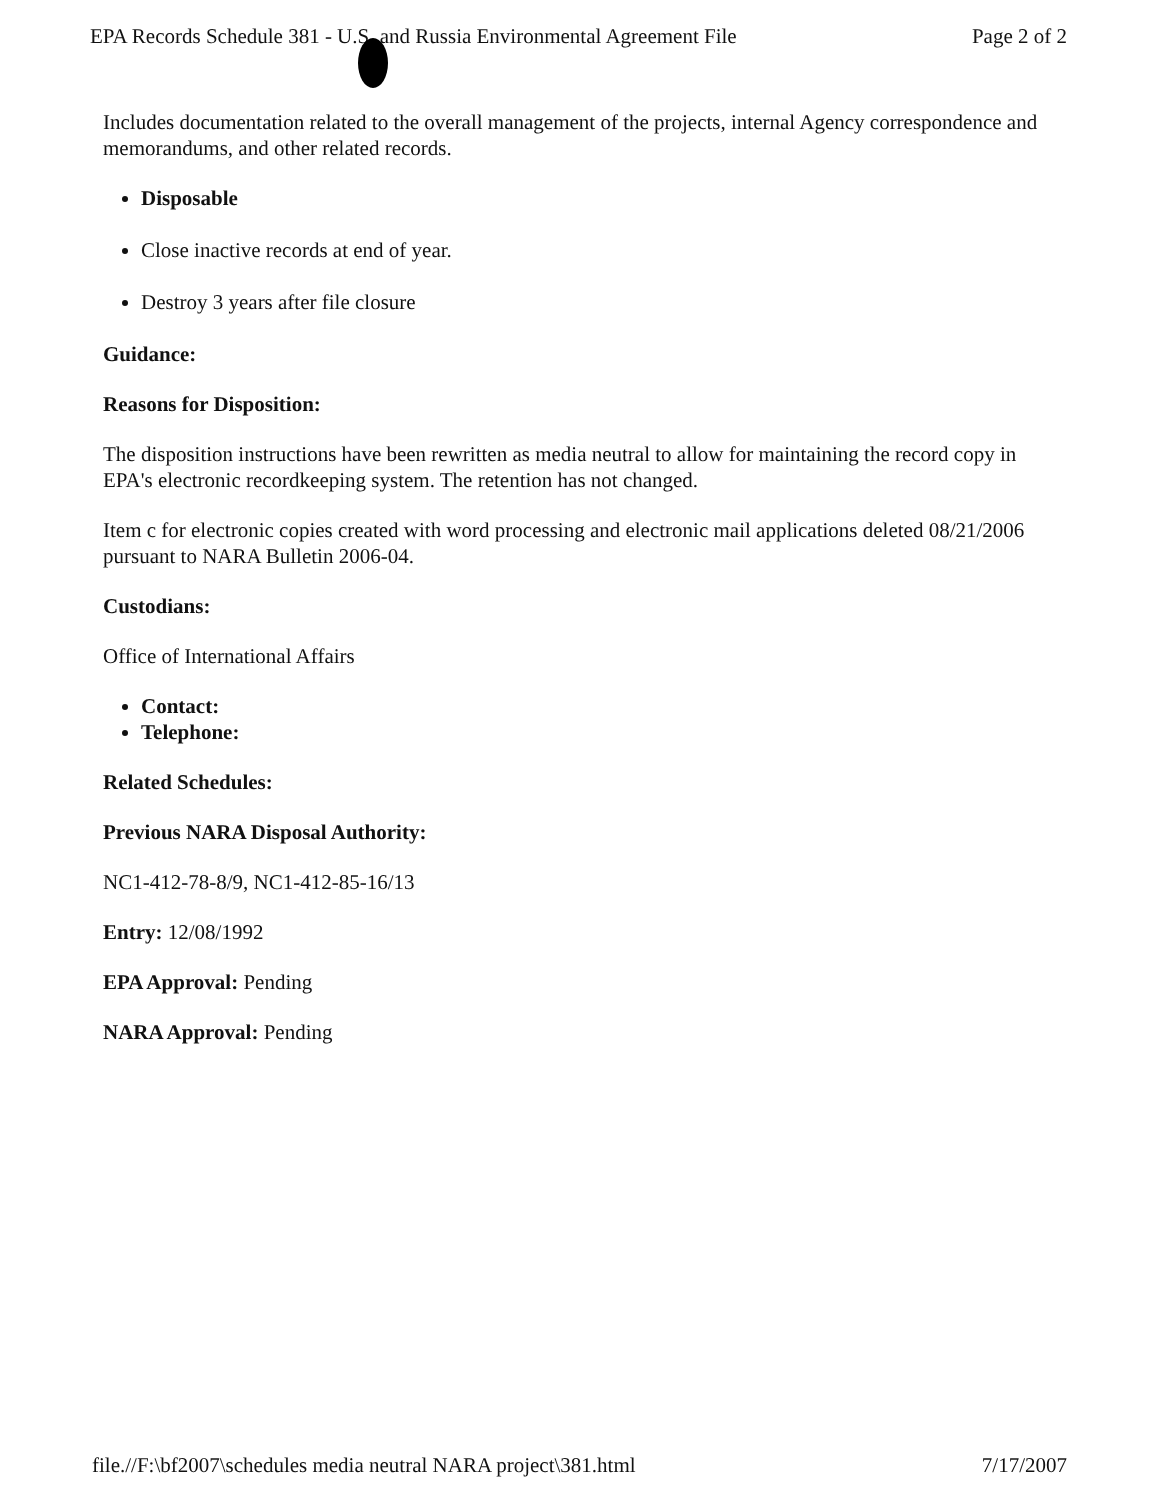EPA Records Schedule 381 - U.S. and Russia Environmental Agreement File Page 2 of 2
Includes documentation related to the overall management of the projects, internal Agency correspondence and memorandums, and other related records.
Disposable
Close inactive records at end of year.
Destroy 3 years after file closure
Guidance:
Reasons for Disposition:
The disposition instructions have been rewritten as media neutral to allow for maintaining the record copy in EPA's electronic recordkeeping system. The retention has not changed.
Item c for electronic copies created with word processing and electronic mail applications deleted 08/21/2006 pursuant to NARA Bulletin 2006-04.
Custodians:
Office of International Affairs
Contact:
Telephone:
Related Schedules:
Previous NARA Disposal Authority:
NC1-412-78-8/9, NC1-412-85-16/13
Entry: 12/08/1992
EPA Approval: Pending
NARA Approval: Pending
file.//F:\bf2007\schedules media neutral NARA project\381.html 7/17/2007